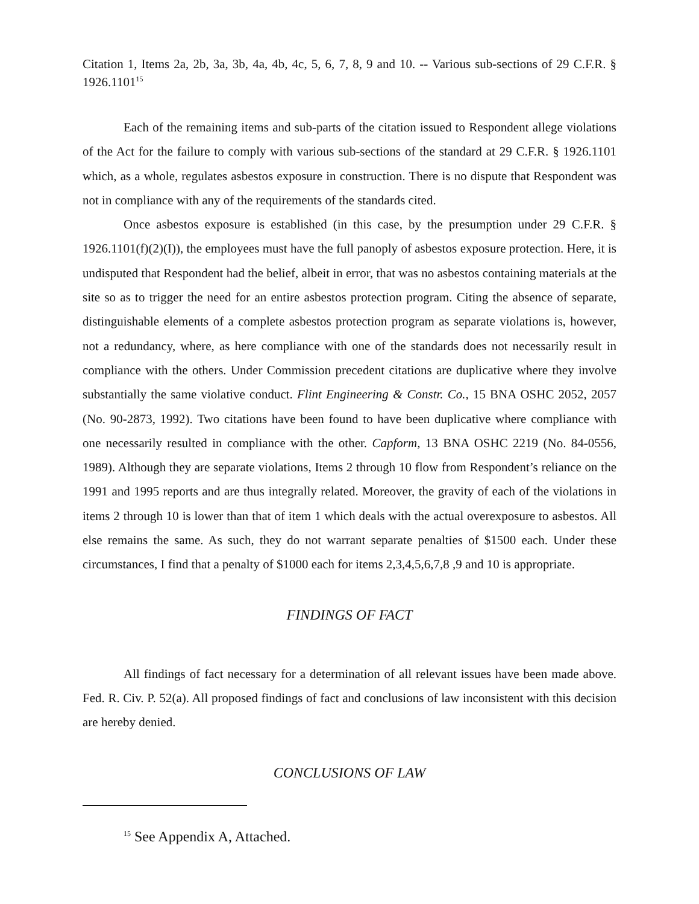Citation 1, Items 2a, 2b, 3a, 3b, 4a, 4b, 4c, 5, 6, 7, 8, 9 and 10. -- Various sub-sections of 29 C.F.R. § 1926.1101<sup>15</sup>
Each of the remaining items and sub-parts of the citation issued to Respondent allege violations of the Act for the failure to comply with various sub-sections of the standard at 29 C.F.R. § 1926.1101 which, as a whole, regulates asbestos exposure in construction. There is no dispute that Respondent was not in compliance with any of the requirements of the standards cited.
Once asbestos exposure is established (in this case, by the presumption under 29 C.F.R. § 1926.1101(f)(2)(I)), the employees must have the full panoply of asbestos exposure protection. Here, it is undisputed that Respondent had the belief, albeit in error, that was no asbestos containing materials at the site so as to trigger the need for an entire asbestos protection program. Citing the absence of separate, distinguishable elements of a complete asbestos protection program as separate violations is, however, not a redundancy, where, as here compliance with one of the standards does not necessarily result in compliance with the others. Under Commission precedent citations are duplicative where they involve substantially the same violative conduct. Flint Engineering & Constr. Co., 15 BNA OSHC 2052, 2057 (No. 90-2873, 1992). Two citations have been found to have been duplicative where compliance with one necessarily resulted in compliance with the other. Capform, 13 BNA OSHC 2219 (No. 84-0556, 1989). Although they are separate violations, Items 2 through 10 flow from Respondent’s reliance on the 1991 and 1995 reports and are thus integrally related. Moreover, the gravity of each of the violations in items 2 through 10 is lower than that of item 1 which deals with the actual overexposure to asbestos. All else remains the same. As such, they do not warrant separate penalties of $1500 each. Under these circumstances, I find that a penalty of $1000 each for items 2,3,4,5,6,7,8 ,9 and 10 is appropriate.
FINDINGS OF FACT
All findings of fact necessary for a determination of all relevant issues have been made above. Fed. R. Civ. P. 52(a). All proposed findings of fact and conclusions of law inconsistent with this decision are hereby denied.
CONCLUSIONS OF LAW
<sup>15</sup> See Appendix A, Attached.